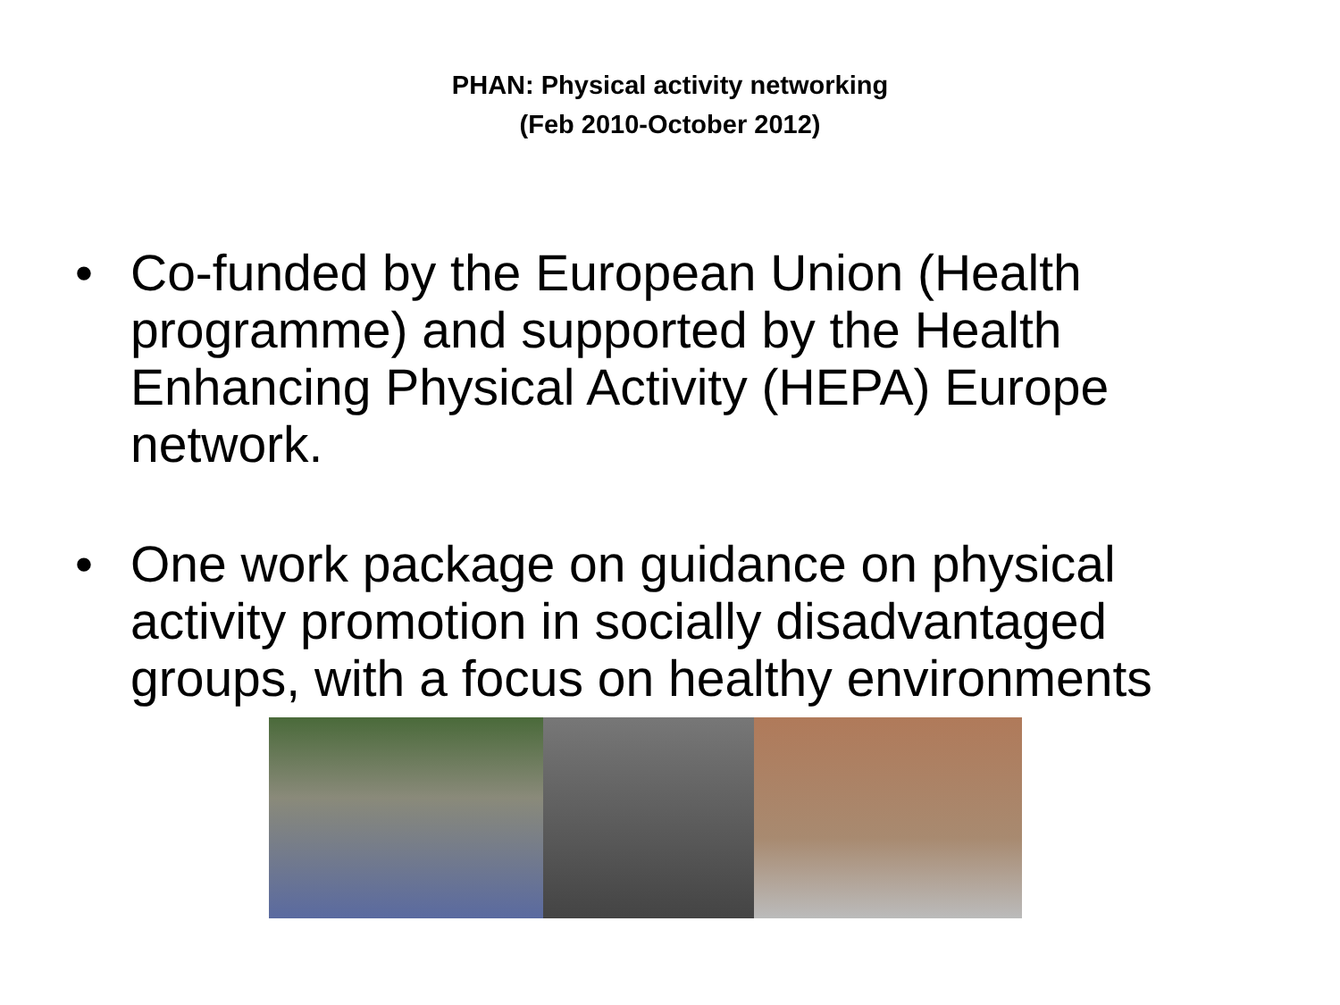PHAN: Physical activity networking
(Feb 2010-October 2012)
• Co-funded by the European Union (Health programme) and supported by the Health Enhancing Physical Activity (HEPA) Europe network.
• One work package on guidance on physical activity promotion in socially disadvantaged groups, with a focus on healthy environments